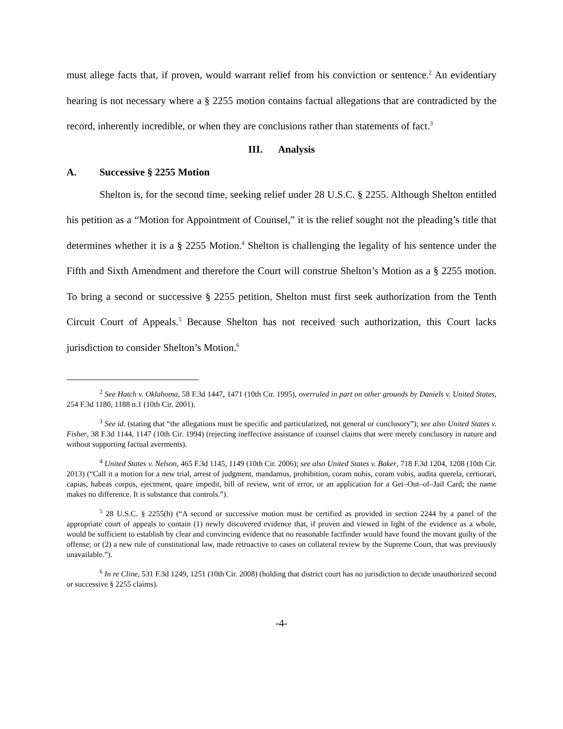must allege facts that, if proven, would warrant relief from his conviction or sentence.<sup>2</sup> An evidentiary hearing is not necessary where a § 2255 motion contains factual allegations that are contradicted by the record, inherently incredible, or when they are conclusions rather than statements of fact.<sup>3</sup>
III. Analysis
A. Successive § 2255 Motion
Shelton is, for the second time, seeking relief under 28 U.S.C. § 2255. Although Shelton entitled his petition as a “Motion for Appointment of Counsel,” it is the relief sought not the pleading’s title that determines whether it is a § 2255 Motion.<sup>4</sup> Shelton is challenging the legality of his sentence under the Fifth and Sixth Amendment and therefore the Court will construe Shelton’s Motion as a § 2255 motion. To bring a second or successive § 2255 petition, Shelton must first seek authorization from the Tenth Circuit Court of Appeals.<sup>5</sup> Because Shelton has not received such authorization, this Court lacks jurisdiction to consider Shelton’s Motion.<sup>6</sup>
<sup>2</sup> See Hatch v. Oklahoma, 58 F.3d 1447, 1471 (10th Cir. 1995), overruled in part on other grounds by Daniels v. United States, 254 F.3d 1180, 1188 n.1 (10th Cir. 2001).
<sup>3</sup> See id. (stating that “the allegations must be specific and particularized, not general or conclusory”); see also United States v. Fisher, 38 F.3d 1144, 1147 (10th Cir. 1994) (rejecting ineffective assistance of counsel claims that were merely conclusory in nature and without supporting factual averments).
<sup>4</sup> United States v. Nelson, 465 F.3d 1145, 1149 (10th Cir. 2006); see also United States v. Baker, 718 F.3d 1204, 1208 (10th Cir. 2013) (“Call it a motion for a new trial, arrest of judgment, mandamus, prohibition, coram nobis, coram vobis, audita querela, certiorari, capias, habeas corpus, ejectment, quare impedit, bill of review, writ of error, or an application for a Get–Out–of–Jail Card; the name makes no difference. It is substance that controls.”).
<sup>5</sup> 28 U.S.C. § 2255(h) (“A second or successive motion must be certified as provided in section 2244 by a panel of the appropriate court of appeals to contain (1) newly discovered evidence that, if proven and viewed in light of the evidence as a whole, would be sufficient to establish by clear and convincing evidence that no reasonable factfinder would have found the movant guilty of the offense; or (2) a new rule of constitutional law, made retroactive to cases on collateral review by the Supreme Court, that was previously unavailable.”).
<sup>6</sup> In re Cline, 531 F.3d 1249, 1251 (10th Cir. 2008) (holding that district court has no jurisdiction to decide unauthorized second or successive § 2255 claims).
-4-